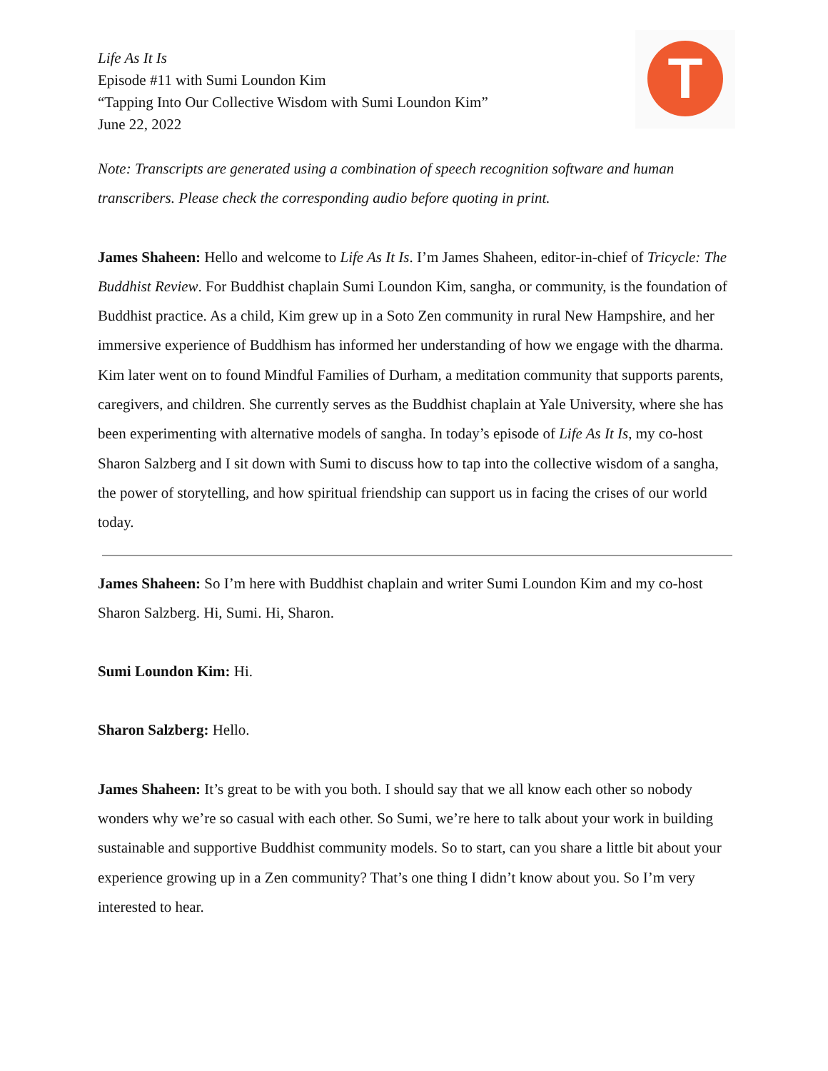T
Life As It Is
Episode #11 with Sumi Loundon Kim
“Tapping Into Our Collective Wisdom with Sumi Loundon Kim”
June 22, 2022
Note: Transcripts are generated using a combination of speech recognition software and human transcribers. Please check the corresponding audio before quoting in print.
James Shaheen: Hello and welcome to Life As It Is. I’m James Shaheen, editor-in-chief of Tricycle: The Buddhist Review. For Buddhist chaplain Sumi Loundon Kim, sangha, or community, is the foundation of Buddhist practice. As a child, Kim grew up in a Soto Zen community in rural New Hampshire, and her immersive experience of Buddhism has informed her understanding of how we engage with the dharma. Kim later went on to found Mindful Families of Durham, a meditation community that supports parents, caregivers, and children. She currently serves as the Buddhist chaplain at Yale University, where she has been experimenting with alternative models of sangha. In today’s episode of Life As It Is, my co-host Sharon Salzberg and I sit down with Sumi to discuss how to tap into the collective wisdom of a sangha, the power of storytelling, and how spiritual friendship can support us in facing the crises of our world today.
James Shaheen: So I’m here with Buddhist chaplain and writer Sumi Loundon Kim and my co-host Sharon Salzberg. Hi, Sumi. Hi, Sharon.
Sumi Loundon Kim: Hi.
Sharon Salzberg: Hello.
James Shaheen: It’s great to be with you both. I should say that we all know each other so nobody wonders why we’re so casual with each other. So Sumi, we’re here to talk about your work in building sustainable and supportive Buddhist community models. So to start, can you share a little bit about your experience growing up in a Zen community? That’s one thing I didn’t know about you. So I’m very interested to hear.